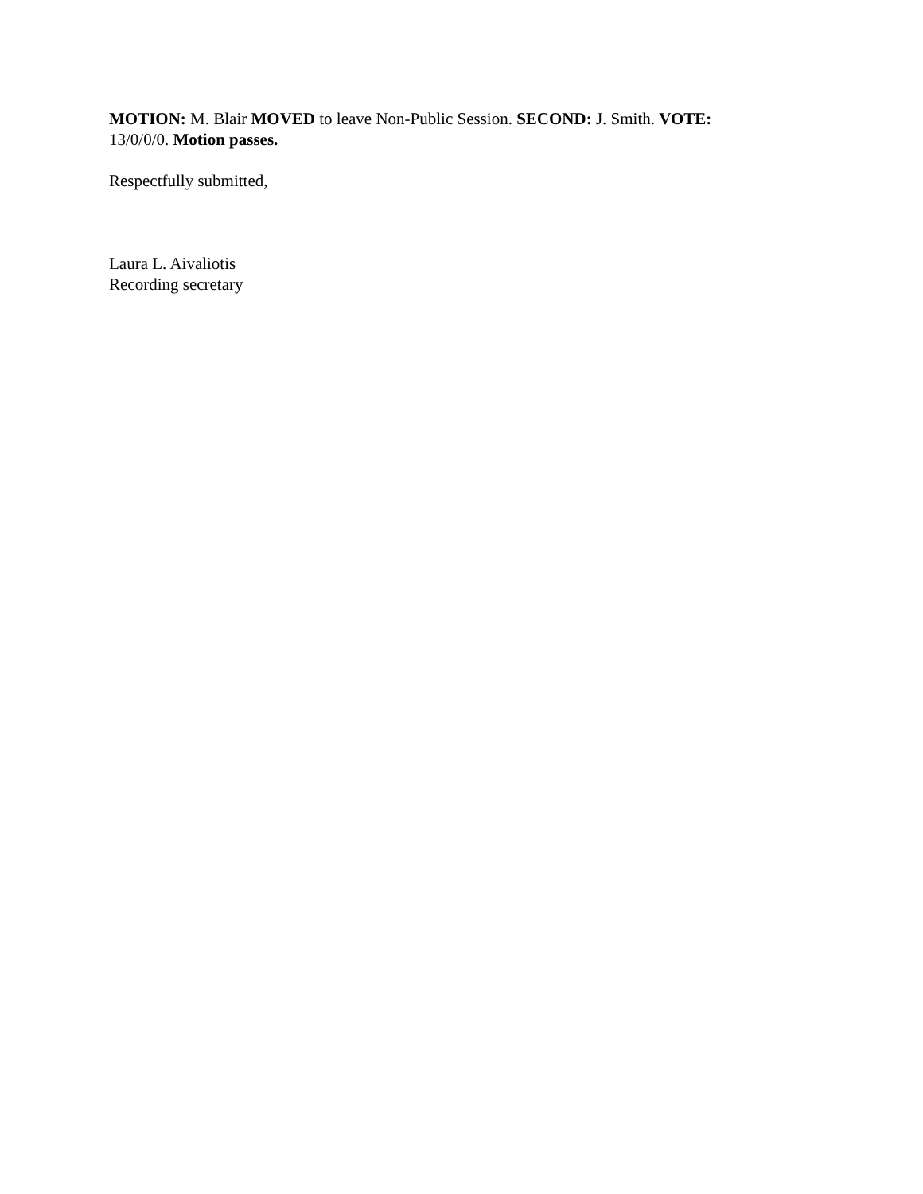MOTION: M. Blair MOVED to leave Non-Public Session. SECOND: J. Smith. VOTE:
13/0/0/0. Motion passes.
Respectfully submitted,
Laura L. Aivaliotis
Recording secretary